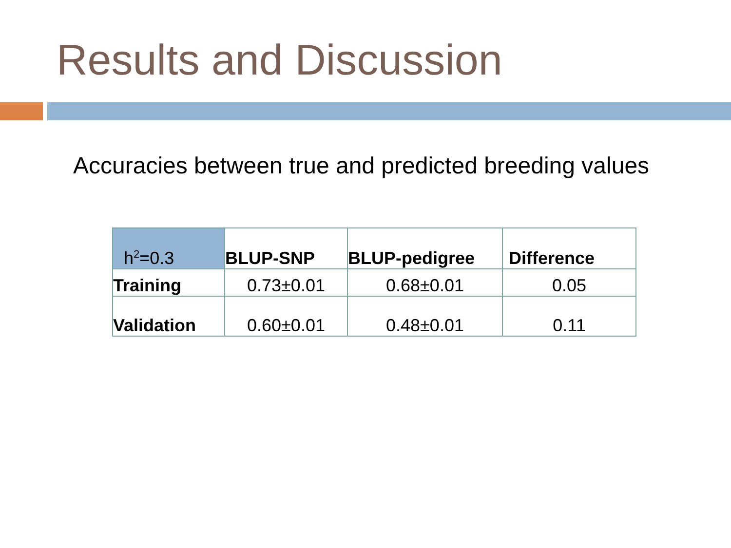Results and Discussion
Accuracies between true and predicted breeding values
| h<sup>2</sup>=0.3 | BLUP-SNP | BLUP-pedigree | Difference |
| --- | --- | --- | --- |
| Training | 0.73±0.01 | 0.68±0.01 | 0.05 |
| Validation | 0.60±0.01 | 0.48±0.01 | 0.11 |